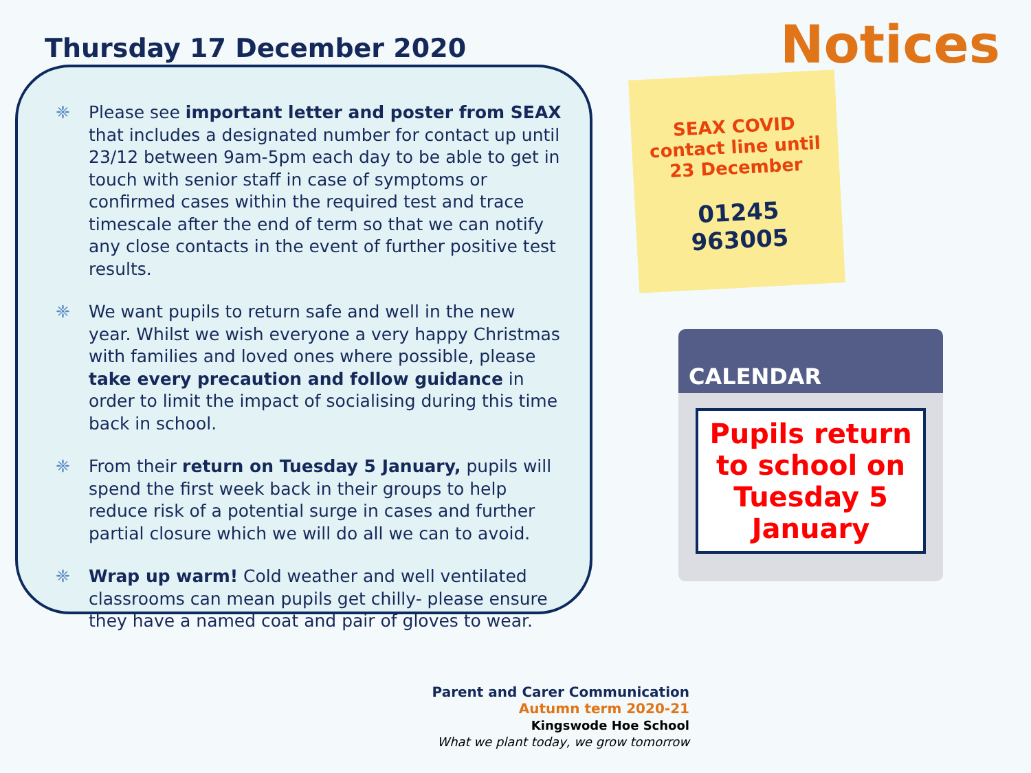Thursday 17 December 2020
Notices
❈ Please see important letter and poster from SEAX that includes a designated number for contact up until 23/12 between 9am-5pm each day to be able to get in touch with senior staff in case of symptoms or confirmed cases within the required test and trace timescale after the end of term so that we can notify any close contacts in the event of further positive test results.
❈ We want pupils to return safe and well in the new year. Whilst we wish everyone a very happy Christmas with families and loved ones where possible, please take every precaution and follow guidance in order to limit the impact of socialising during this time back in school.
❈ From their return on Tuesday 5 January, pupils will spend the first week back in their groups to help reduce risk of a potential surge in cases and further partial closure which we will do all we can to avoid.
❈ Wrap up warm! Cold weather and well ventilated classrooms can mean pupils get chilly- please ensure they have a named coat and pair of gloves to wear.
SEAX COVID contact line until 23 December
01245 963005
CALENDAR
Pupils return to school on Tuesday 5 January
Parent and Carer Communication
Autumn term 2020-21
Kingswode Hoe School
What we plant today, we grow tomorrow